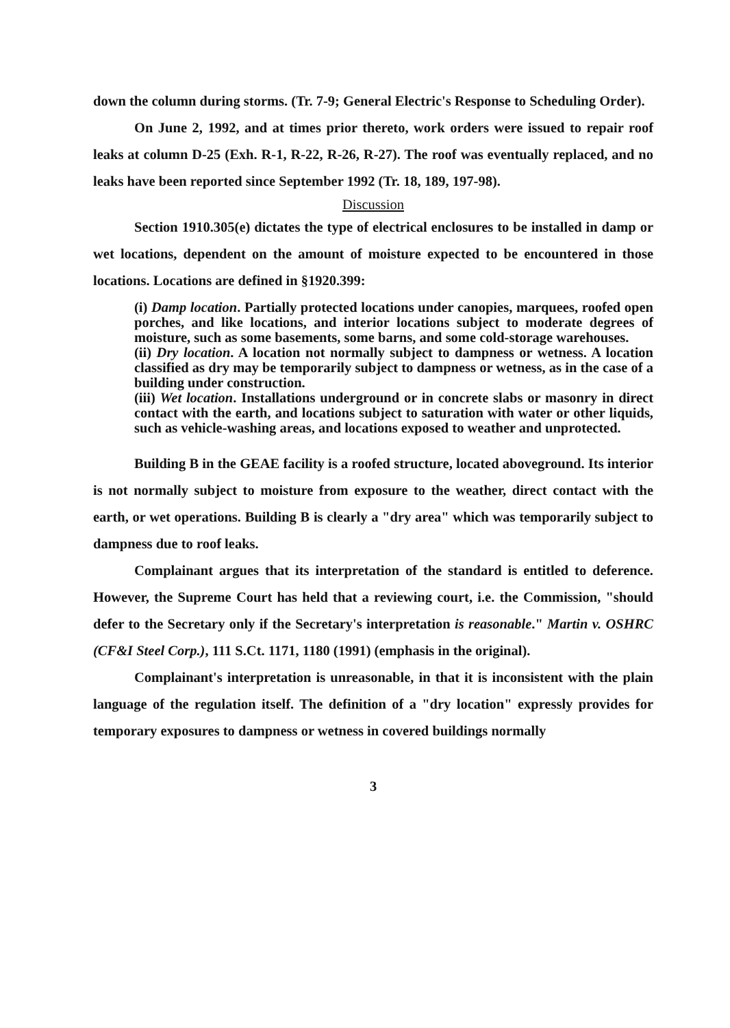down the column during storms. (Tr. 7-9; General Electric's Response to Scheduling Order).
On June 2, 1992, and at times prior thereto, work orders were issued to repair roof leaks at column D-25 (Exh. R-1, R-22, R-26, R-27). The roof was eventually replaced, and no leaks have been reported since September 1992 (Tr. 18, 189, 197-98).
Discussion
Section 1910.305(e) dictates the type of electrical enclosures to be installed in damp or wet locations, dependent on the amount of moisture expected to be encountered in those locations. Locations are defined in §1920.399:
(i) Damp location. Partially protected locations under canopies, marquees, roofed open porches, and like locations, and interior locations subject to moderate degrees of moisture, such as some basements, some barns, and some cold-storage warehouses.
(ii) Dry location. A location not normally subject to dampness or wetness. A location classified as dry may be temporarily subject to dampness or wetness, as in the case of a building under construction.
(iii) Wet location. Installations underground or in concrete slabs or masonry in direct contact with the earth, and locations subject to saturation with water or other liquids, such as vehicle-washing areas, and locations exposed to weather and unprotected.
Building B in the GEAE facility is a roofed structure, located aboveground. Its interior is not normally subject to moisture from exposure to the weather, direct contact with the earth, or wet operations. Building B is clearly a "dry area" which was temporarily subject to dampness due to roof leaks.
Complainant argues that its interpretation of the standard is entitled to deference. However, the Supreme Court has held that a reviewing court, i.e. the Commission, "should defer to the Secretary only if the Secretary's interpretation is reasonable." Martin v. OSHRC (CF&I Steel Corp.), 111 S.Ct. 1171, 1180 (1991) (emphasis in the original).
Complainant's interpretation is unreasonable, in that it is inconsistent with the plain language of the regulation itself. The definition of a "dry location" expressly provides for temporary exposures to dampness or wetness in covered buildings normally
3